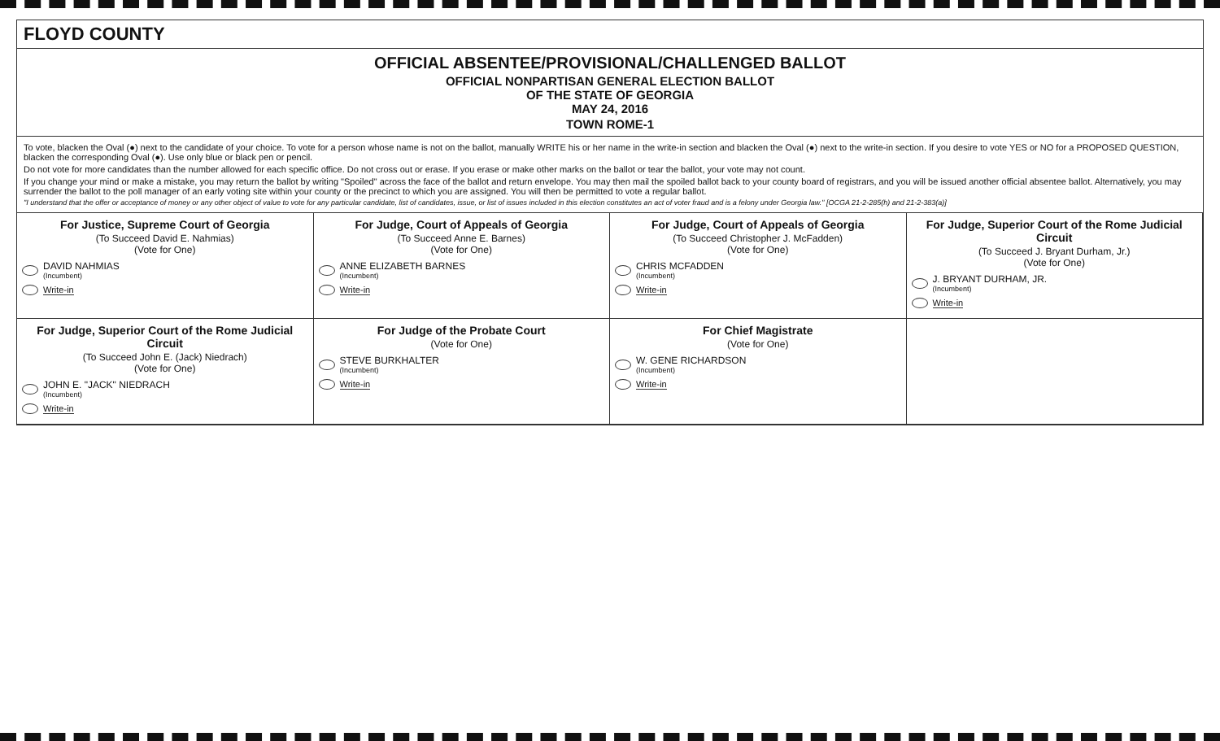FLOYD COUNTY
OFFICIAL ABSENTEE/PROVISIONAL/CHALLENGED BALLOT
OFFICIAL NONPARTISAN GENERAL ELECTION BALLOT
OF THE STATE OF GEORGIA
MAY 24, 2016
TOWN ROME-1
To vote, blacken the Oval (●) next to the candidate of your choice. To vote for a person whose name is not on the ballot, manually WRITE his or her name in the write-in section and blacken the Oval (●) next to the write-in section. If you desire to vote YES or NO for a PROPOSED QUESTION, blacken the corresponding Oval (●). Use only blue or black pen or pencil.
Do not vote for more candidates than the number allowed for each specific office. Do not cross out or erase. If you erase or make other marks on the ballot or tear the ballot, your vote may not count.
If you change your mind or make a mistake, you may return the ballot by writing "Spoiled" across the face of the ballot and return envelope. You may then mail the spoiled ballot back to your county board of registrars, and you will be issued another official absentee ballot. Alternatively, you may surrender the ballot to the poll manager of an early voting site within your county or the precinct to which you are assigned. You will then be permitted to vote a regular ballot.
"I understand that the offer or acceptance of money or any other object of value to vote for any particular candidate, list of candidates, issue, or list of issues included in this election constitutes an act of voter fraud and is a felony under Georgia law." [OCGA 21-2-285(h) and 21-2-383(a)]
For Justice, Supreme Court of Georgia
(To Succeed David E. Nahmias)
(Vote for One)
DAVID NAHMIAS
(Incumbent)
Write-in
For Judge, Court of Appeals of Georgia
(To Succeed Anne E. Barnes)
(Vote for One)
ANNE ELIZABETH BARNES
(Incumbent)
Write-in
For Judge, Court of Appeals of Georgia
(To Succeed Christopher J. McFadden)
(Vote for One)
CHRIS MCFADDEN
(Incumbent)
Write-in
For Judge, Superior Court of the Rome Judicial Circuit
(To Succeed J. Bryant Durham, Jr.)
(Vote for One)
J. BRYANT DURHAM, JR.
(Incumbent)
Write-in
For Judge, Superior Court of the Rome Judicial Circuit
(To Succeed John E. (Jack) Niedrach)
(Vote for One)
JOHN E. "JACK" NIEDRACH
(Incumbent)
Write-in
For Judge of the Probate Court
(Vote for One)
STEVE BURKHALTER
(Incumbent)
Write-in
For Chief Magistrate
(Vote for One)
W. GENE RICHARDSON
(Incumbent)
Write-in